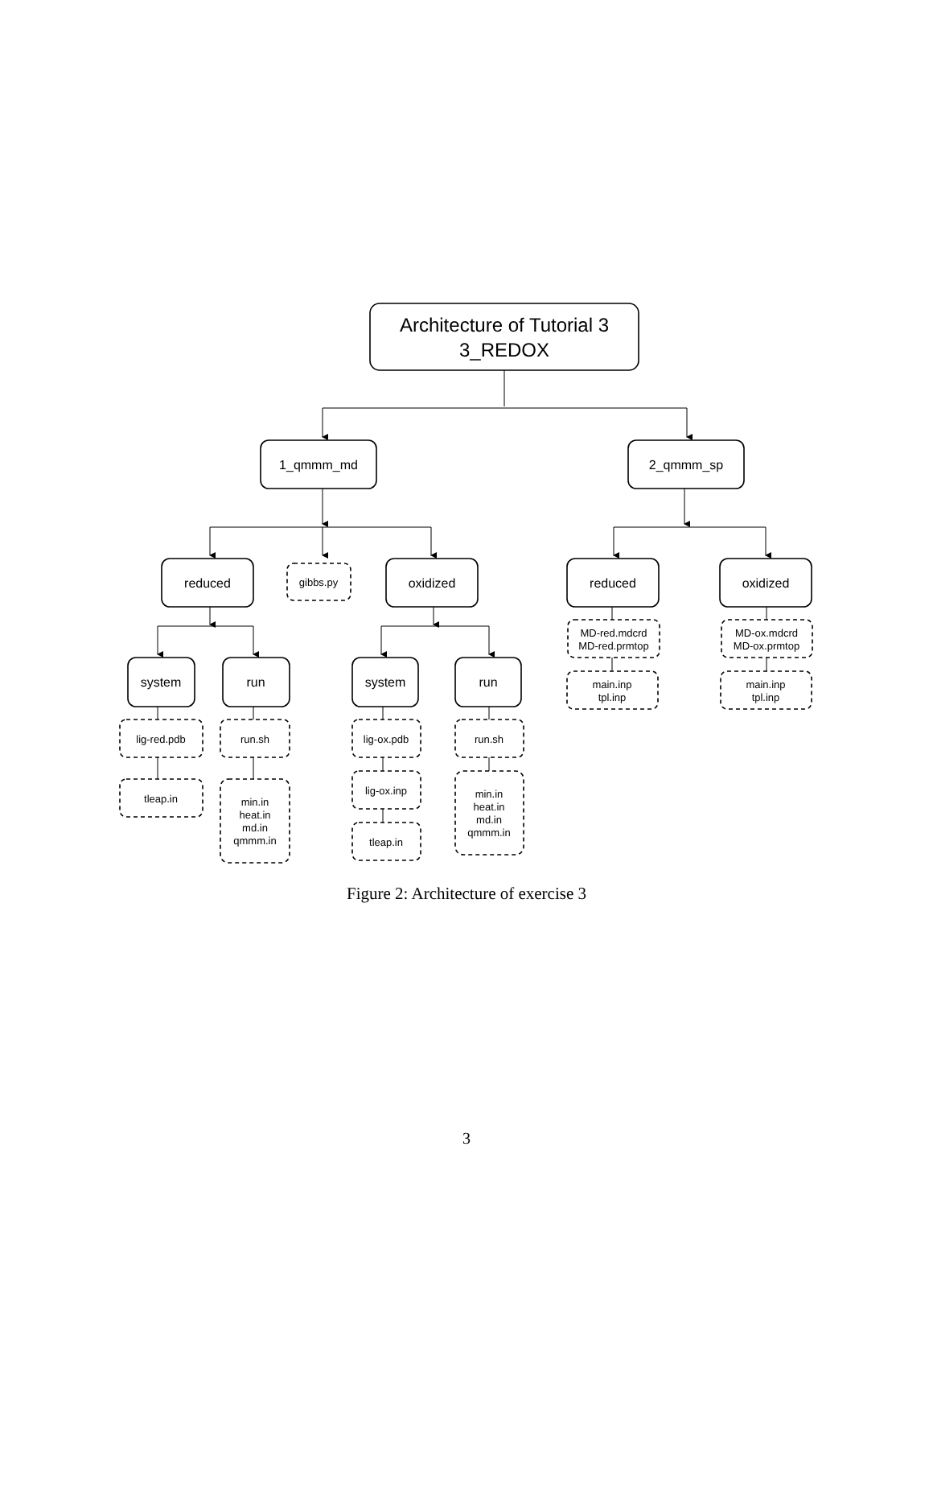Architecture of Tutorial 3
3_REDOX
1_qmmm_md
2_qmmm_sp
reduced
gibbs.py
oxidized
reduced
oxidized
MD-red.mdcrd
MD-red.prmtop
MD-ox.mdcrd
MD-ox.prmtop
main.inp
tpl.inp
main.inp
tpl.inp
system
run
system
run
lig-red.pdb
tleap.in
run.sh
min.in
heat.in
md.in
qmmm.in
lig-ox.pdb
lig-ox.inp
tleap.in
run.sh
min.in
heat.in
md.in
qmmm.in
Figure 2: Architecture of exercise 3
3